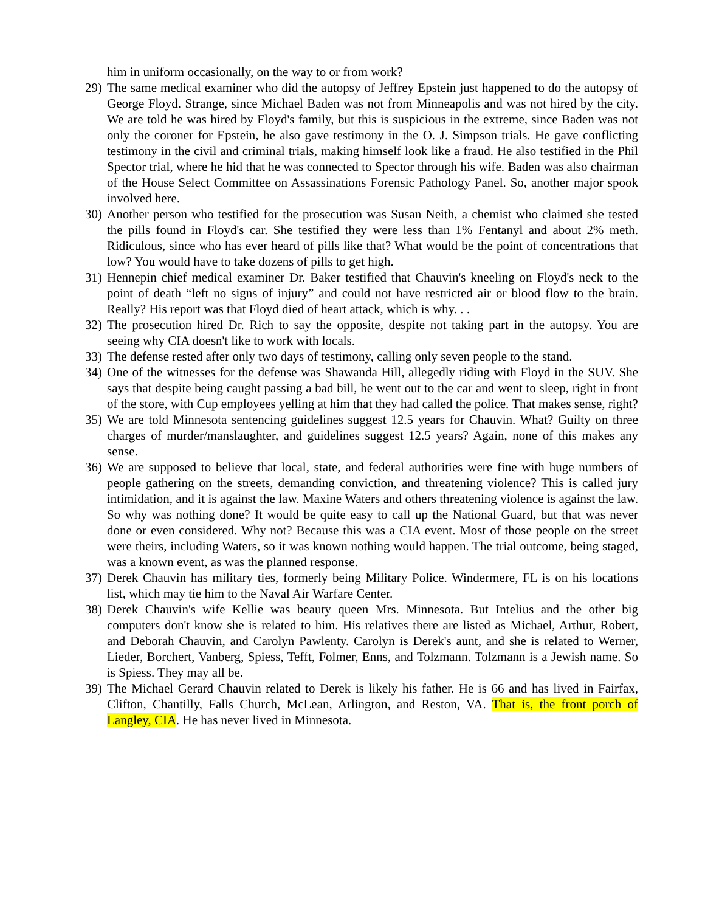him in uniform occasionally, on the way to or from work?
29) The same medical examiner who did the autopsy of Jeffrey Epstein just happened to do the autopsy of George Floyd. Strange, since Michael Baden was not from Minneapolis and was not hired by the city. We are told he was hired by Floyd's family, but this is suspicious in the extreme, since Baden was not only the coroner for Epstein, he also gave testimony in the O. J. Simpson trials. He gave conflicting testimony in the civil and criminal trials, making himself look like a fraud. He also testified in the Phil Spector trial, where he hid that he was connected to Spector through his wife. Baden was also chairman of the House Select Committee on Assassinations Forensic Pathology Panel. So, another major spook involved here.
30) Another person who testified for the prosecution was Susan Neith, a chemist who claimed she tested the pills found in Floyd's car. She testified they were less than 1% Fentanyl and about 2% meth. Ridiculous, since who has ever heard of pills like that? What would be the point of concentrations that low? You would have to take dozens of pills to get high.
31) Hennepin chief medical examiner Dr. Baker testified that Chauvin's kneeling on Floyd's neck to the point of death “left no signs of injury” and could not have restricted air or blood flow to the brain. Really? His report was that Floyd died of heart attack, which is why. . .
32) The prosecution hired Dr. Rich to say the opposite, despite not taking part in the autopsy. You are seeing why CIA doesn't like to work with locals.
33) The defense rested after only two days of testimony, calling only seven people to the stand.
34) One of the witnesses for the defense was Shawanda Hill, allegedly riding with Floyd in the SUV. She says that despite being caught passing a bad bill, he went out to the car and went to sleep, right in front of the store, with Cup employees yelling at him that they had called the police. That makes sense, right?
35) We are told Minnesota sentencing guidelines suggest 12.5 years for Chauvin. What? Guilty on three charges of murder/manslaughter, and guidelines suggest 12.5 years? Again, none of this makes any sense.
36) We are supposed to believe that local, state, and federal authorities were fine with huge numbers of people gathering on the streets, demanding conviction, and threatening violence? This is called jury intimidation, and it is against the law. Maxine Waters and others threatening violence is against the law. So why was nothing done? It would be quite easy to call up the National Guard, but that was never done or even considered. Why not? Because this was a CIA event. Most of those people on the street were theirs, including Waters, so it was known nothing would happen. The trial outcome, being staged, was a known event, as was the planned response.
37) Derek Chauvin has military ties, formerly being Military Police. Windermere, FL is on his locations list, which may tie him to the Naval Air Warfare Center.
38) Derek Chauvin's wife Kellie was beauty queen Mrs. Minnesota. But Intelius and the other big computers don't know she is related to him. His relatives there are listed as Michael, Arthur, Robert, and Deborah Chauvin, and Carolyn Pawlenty. Carolyn is Derek's aunt, and she is related to Werner, Lieder, Borchert, Vanberg, Spiess, Tefft, Folmer, Enns, and Tolzmann. Tolzmann is a Jewish name. So is Spiess. They may all be.
39) The Michael Gerard Chauvin related to Derek is likely his father. He is 66 and has lived in Fairfax, Clifton, Chantilly, Falls Church, McLean, Arlington, and Reston, VA. That is, the front porch of Langley, CIA. He has never lived in Minnesota.